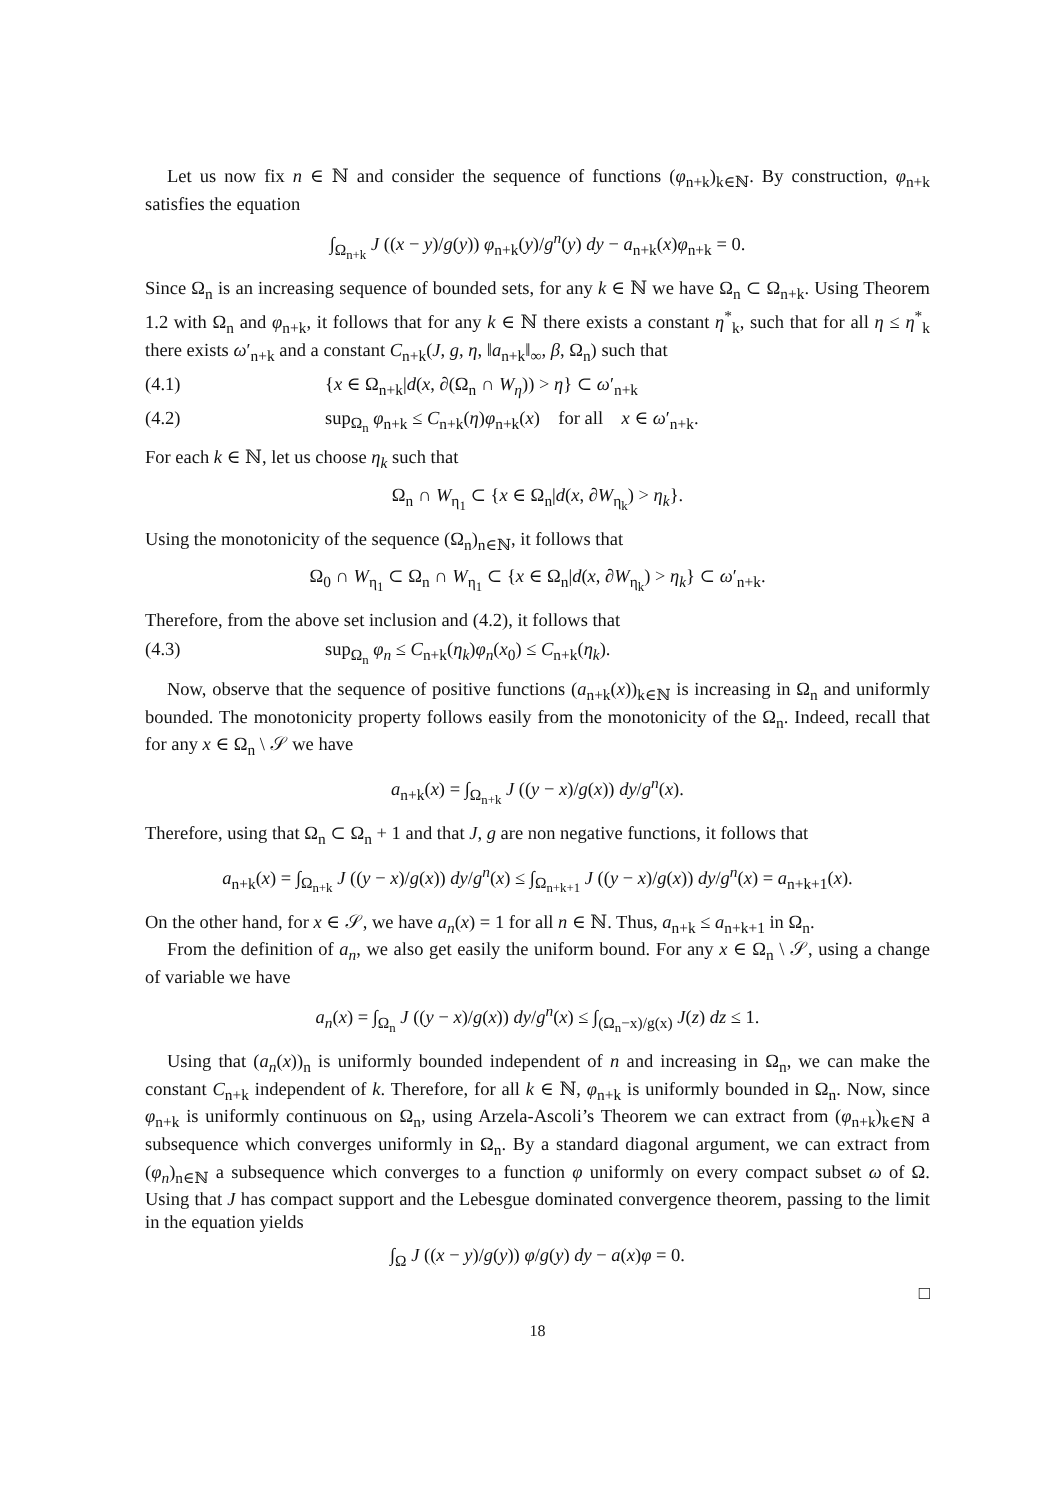Let us now fix n ∈ ℕ and consider the sequence of functions (φ<sub>n+k</sub>)<sub>k∈ℕ</sub>. By construction, φ<sub>n+k</sub> satisfies the equation
∫<sub>Ω<sub>n+k</sub></sub> J ((x − y)/g(y)) φ<sub>n+k</sub>(y)/g<sup>n</sup>(y) dy − a<sub>n+k</sub>(x)φ<sub>n+k</sub> = 0.
Since Ω<sub>n</sub> is an increasing sequence of bounded sets, for any k ∈ ℕ we have Ω<sub>n</sub> ⊂ Ω<sub>n+k</sub>. Using Theorem 1.2 with Ω<sub>n</sub> and φ<sub>n+k</sub>, it follows that for any k ∈ ℕ there exists a constant η<sup>*</sup><sub>k</sub>, such that for all η ≤ η<sup>*</sup><sub>k</sub> there exists ω′<sub>n+k</sub> and a constant C<sub>n+k</sub>(J, g, η, ‖a<sub>n+k</sub>‖<sub>∞</sub>, β, Ω<sub>n</sub>) such that
(4.1) {x ∈ Ω<sub>n+k</sub>|d(x, ∂(Ω<sub>n</sub> ∩ W<sub>η</sub>)) > η} ⊂ ω′<sub>n+k</sub>
(4.2) sup<sub>Ω<sub>n</sub></sub> φ<sub>n+k</sub> ≤ C<sub>n+k</sub>(η)φ<sub>n+k</sub>(x) for all x ∈ ω′<sub>n+k</sub>.
For each k ∈ ℕ, let us choose η<sub>k</sub> such that
Ω<sub>n</sub> ∩ W<sub>η<sub>1</sub></sub> ⊂ {x ∈ Ω<sub>n</sub>|d(x, ∂W<sub>η<sub>k</sub></sub>) > η<sub>k</sub>}.
Using the monotonicity of the sequence (Ω<sub>n</sub>)<sub>n∈ℕ</sub>, it follows that
Ω<sub>0</sub> ∩ W<sub>η<sub>1</sub></sub> ⊂ Ω<sub>n</sub> ∩ W<sub>η<sub>1</sub></sub> ⊂ {x ∈ Ω<sub>n</sub>|d(x, ∂W<sub>η<sub>k</sub></sub>) > η<sub>k</sub>} ⊂ ω′<sub>n+k</sub>.
Therefore, from the above set inclusion and (4.2), it follows that
(4.3) sup<sub>Ω<sub>n</sub></sub> φ<sub>n</sub> ≤ C<sub>n+k</sub>(η<sub>k</sub>)φ<sub>n</sub>(x<sub>0</sub>) ≤ C<sub>n+k</sub>(η<sub>k</sub>).
Now, observe that the sequence of positive functions (a<sub>n+k</sub>(x))<sub>k∈ℕ</sub> is increasing in Ω<sub>n</sub> and uniformly bounded. The monotonicity property follows easily from the monotonicity of the Ω<sub>n</sub>. Indeed, recall that for any x ∈ Ω<sub>n</sub> \ 𝒮 we have
a<sub>n+k</sub>(x) = ∫<sub>Ω<sub>n+k</sub></sub> J ((y − x)/g(x)) dy/g<sup>n</sup>(x).
Therefore, using that Ω<sub>n</sub> ⊂ Ω<sub>n</sub> + 1 and that J, g are non negative functions, it follows that
a<sub>n+k</sub>(x) = ∫<sub>Ω<sub>n+k</sub></sub> J ((y − x)/g(x)) dy/g<sup>n</sup>(x) ≤ ∫<sub>Ω<sub>n+k+1</sub></sub> J ((y − x)/g(x)) dy/g<sup>n</sup>(x) = a<sub>n+k+1</sub>(x).
On the other hand, for x ∈ 𝒮, we have a<sub>n</sub>(x) = 1 for all n ∈ ℕ. Thus, a<sub>n+k</sub> ≤ a<sub>n+k+1</sub> in Ω<sub>n</sub>.
From the definition of a<sub>n</sub>, we also get easily the uniform bound. For any x ∈ Ω<sub>n</sub> \ 𝒮, using a change of variable we have
a<sub>n</sub>(x) = ∫<sub>Ω<sub>n</sub></sub> J ((y − x)/g(x)) dy/g<sup>n</sup>(x) ≤ ∫<sub>(Ω<sub>n</sub>−x)/g(x)</sub> J(z) dz ≤ 1.
Using that (a<sub>n</sub>(x))<sub>n</sub> is uniformly bounded independent of n and increasing in Ω<sub>n</sub>, we can make the constant C<sub>n+k</sub> independent of k. Therefore, for all k ∈ ℕ, φ<sub>n+k</sub> is uniformly bounded in Ω<sub>n</sub>. Now, since φ<sub>n+k</sub> is uniformly continuous on Ω<sub>n</sub>, using Arzela-Ascoli’s Theorem we can extract from (φ<sub>n+k</sub>)<sub>k∈ℕ</sub> a subsequence which converges uniformly in Ω<sub>n</sub>. By a standard diagonal argument, we can extract from (φ<sub>n</sub>)<sub>n∈ℕ</sub> a subsequence which converges to a function φ uniformly on every compact subset ω of Ω. Using that J has compact support and the Lebesgue dominated convergence theorem, passing to the limit in the equation yields
∫<sub>Ω</sub> J ((x − y)/g(y)) φ/g(y) dy − a(x)φ = 0.
□
18